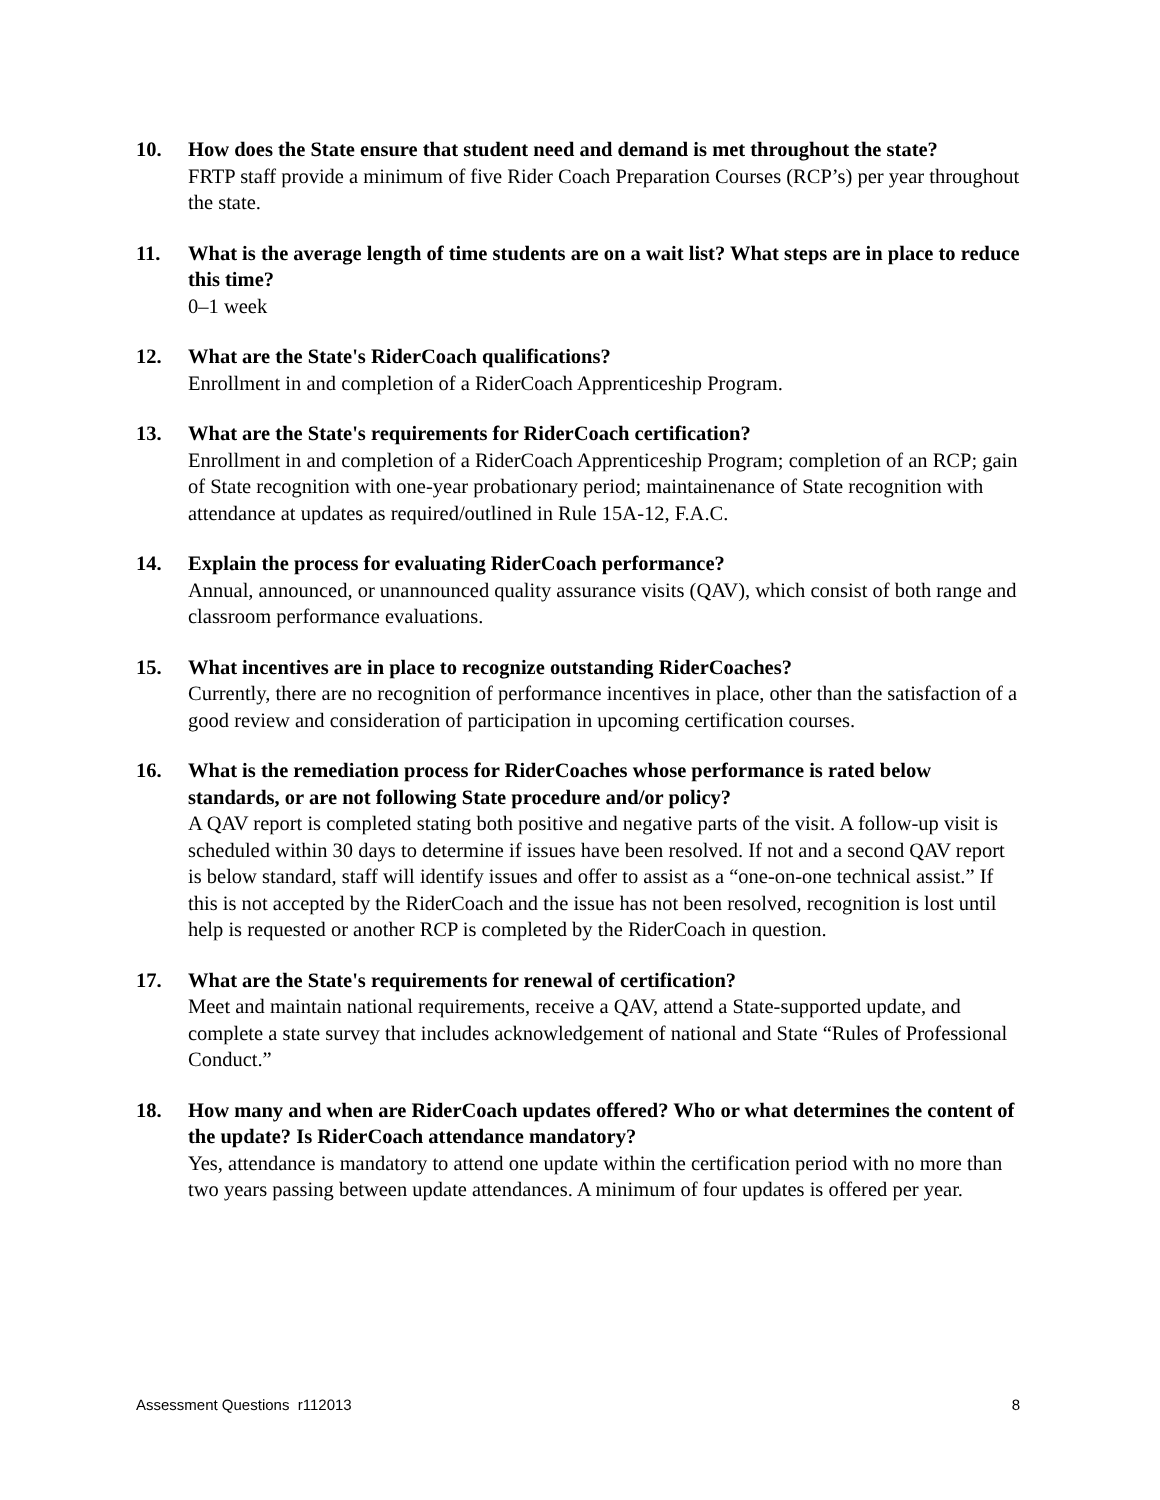10. How does the State ensure that student need and demand is met throughout the state?
FRTP staff provide a minimum of five Rider Coach Preparation Courses (RCP’s) per year throughout the state.
11. What is the average length of time students are on a wait list? What steps are in place to reduce this time?
0–1 week
12. What are the State's RiderCoach qualifications?
Enrollment in and completion of a RiderCoach Apprenticeship Program.
13. What are the State's requirements for RiderCoach certification?
Enrollment in and completion of a RiderCoach Apprenticeship Program; completion of an RCP; gain of State recognition with one-year probationary period; maintainenance of State recognition with attendance at updates as required/outlined in Rule 15A-12, F.A.C.
14. Explain the process for evaluating RiderCoach performance?
Annual, announced, or unannounced quality assurance visits (QAV), which consist of both range and classroom performance evaluations.
15. What incentives are in place to recognize outstanding RiderCoaches?
Currently, there are no recognition of performance incentives in place, other than the satisfaction of a good review and consideration of participation in upcoming certification courses.
16. What is the remediation process for RiderCoaches whose performance is rated below standards, or are not following State procedure and/or policy?
A QAV report is completed stating both positive and negative parts of the visit. A follow-up visit is scheduled within 30 days to determine if issues have been resolved. If not and a second QAV report is below standard, staff will identify issues and offer to assist as a “one-on-one technical assist.” If this is not accepted by the RiderCoach and the issue has not been resolved, recognition is lost until help is requested or another RCP is completed by the RiderCoach in question.
17. What are the State's requirements for renewal of certification?
Meet and maintain national requirements, receive a QAV, attend a State-supported update, and complete a state survey that includes acknowledgement of national and State “Rules of Professional Conduct.”
18. How many and when are RiderCoach updates offered? Who or what determines the content of the update? Is RiderCoach attendance mandatory?
Yes, attendance is mandatory to attend one update within the certification period with no more than two years passing between update attendances. A minimum of four updates is offered per year.
Assessment Questions r112013 8